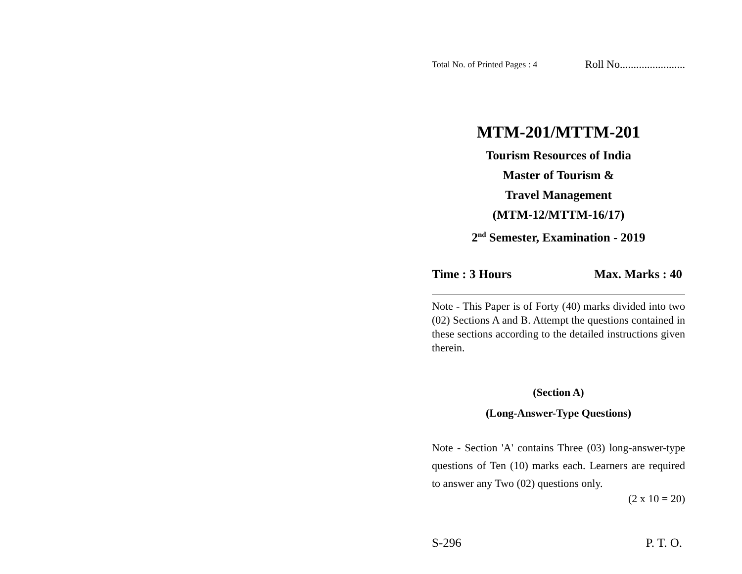Total No. of Printed Pages : 4 Roll No........................
MTM-201/MTTM-201
Tourism Resources of India
Master of Tourism &
Travel Management
(MTM-12/MTTM-16/17)
2<sup>nd</sup> Semester, Examination - 2019
Time : 3 Hours Max. Marks : 40
Note - This Paper is of Forty (40) marks divided into two (02) Sections A and B. Attempt the questions contained in these sections according to the detailed instructions given therein.
(Section A)
(Long-Answer-Type Questions)
Note - Section 'A' contains Three (03) long-answer-type questions of Ten (10) marks each. Learners are required to answer any Two (02) questions only.
(2 x 10 = 20)
S-296 P. T. O.